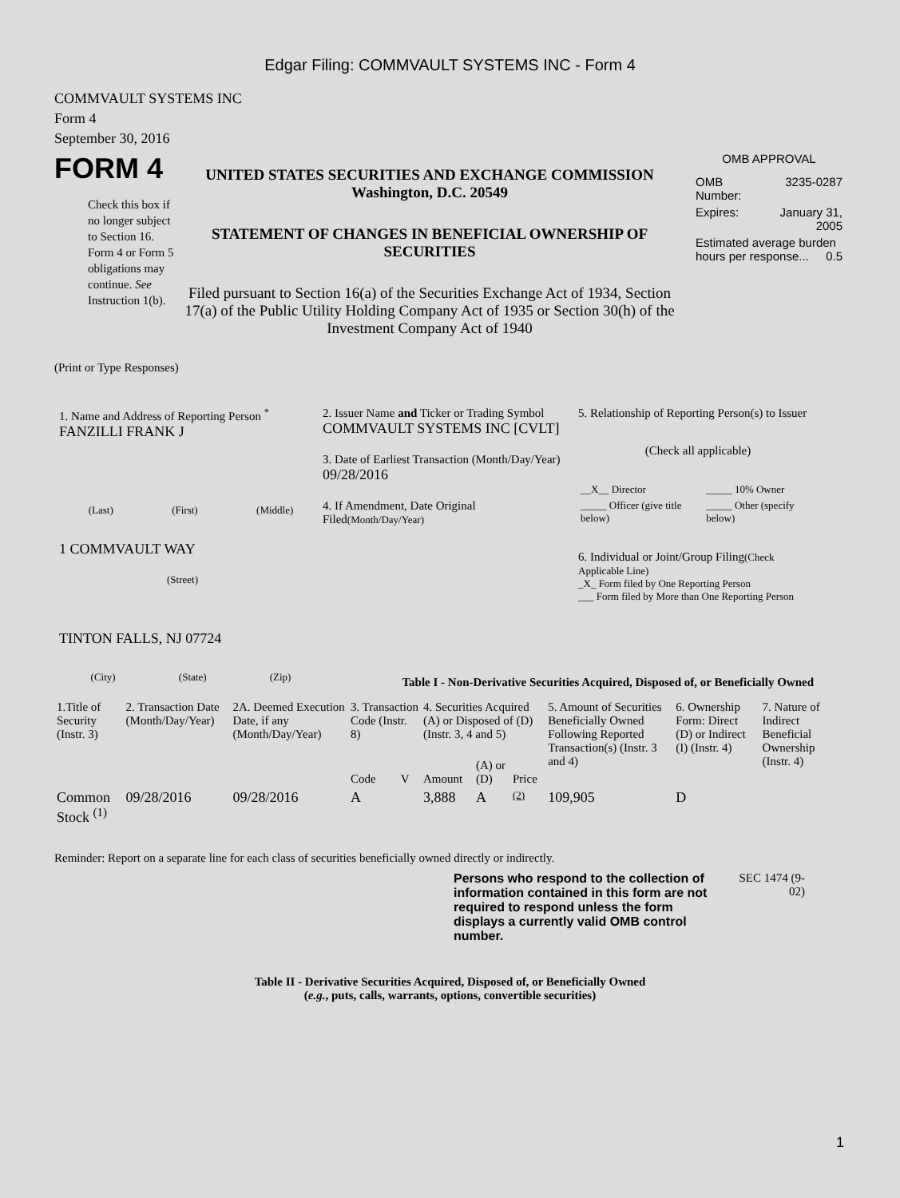Edgar Filing: COMMVAULT SYSTEMS INC - Form 4
COMMVAULT SYSTEMS INC
Form 4
September 30, 2016
FORM 4
Check this box if no longer subject to Section 16. Form 4 or Form 5 obligations may continue. See Instruction 1(b).
UNITED STATES SECURITIES AND EXCHANGE COMMISSION
Washington, D.C. 20549
STATEMENT OF CHANGES IN BENEFICIAL OWNERSHIP OF SECURITIES
Filed pursuant to Section 16(a) of the Securities Exchange Act of 1934, Section 17(a) of the Public Utility Holding Company Act of 1935 or Section 30(h) of the Investment Company Act of 1940
OMB APPROVAL
| OMB Number: | 3235-0287 |
| Expires: | January 31, 2005 |
| Estimated average burden hours per response... 0.5 | |
(Print or Type Responses)
1. Name and Address of Reporting Person <sup>*</sup>
FANZILLI FRANK J
(Last) (First) (Middle)
1 COMMVAULT WAY
(Street)
TINTON FALLS, NJ 07724
(City) (State) (Zip)
2. Issuer Name and Ticker or Trading Symbol
COMMVAULT SYSTEMS INC [CVLT]
3. Date of Earliest Transaction (Month/Day/Year)
09/28/2016
4. If Amendment, Date Original Filed(Month/Day/Year)
5. Relationship of Reporting Person(s) to Issuer
(Check all applicable)
| __X__ Director | _____ 10% Owner |
| _____ Officer (give title below) | _____ Other (specify below) |
6. Individual or Joint/Group Filing(Check Applicable Line)
_X_ Form filed by One Reporting Person
___ Form filed by More than One Reporting Person
Table I - Non-Derivative Securities Acquired, Disposed of, or Beneficially Owned
| 1.Title of Security (Instr. 3) | 2. Transaction Date (Month/Day/Year) | 2A. Deemed Execution Date, if any (Month/Day/Year) | 3. Transaction Code (Instr. 8) | | 4. Securities Acquired (A) or Disposed of (D) (Instr. 3, 4 and 5) | | | 5. Amount of Securities Beneficially Owned Following Reported Transaction(s) (Instr. 3 and 4) | 6. Ownership Form: Direct (D) or Indirect (I) (Instr. 4) | 7. Nature of Indirect Beneficial Ownership (Instr. 4) |
| --- | --- | --- | --- | --- | --- | --- | --- | --- | --- | --- |
| | | | Code | V | Amount | (A) or (D) | Price | | | |
| Common Stock <sup>(1)</sup> | 09/28/2016 | 09/28/2016 | A | | 3,888 | A | (2) | 109,905 | D | |
Reminder: Report on a separate line for each class of securities beneficially owned directly or indirectly.
Persons who respond to the collection of information contained in this form are not required to respond unless the form displays a currently valid OMB control number.
SEC 1474 (9-02)
Table II - Derivative Securities Acquired, Disposed of, or Beneficially Owned
(e.g., puts, calls, warrants, options, convertible securities)
1